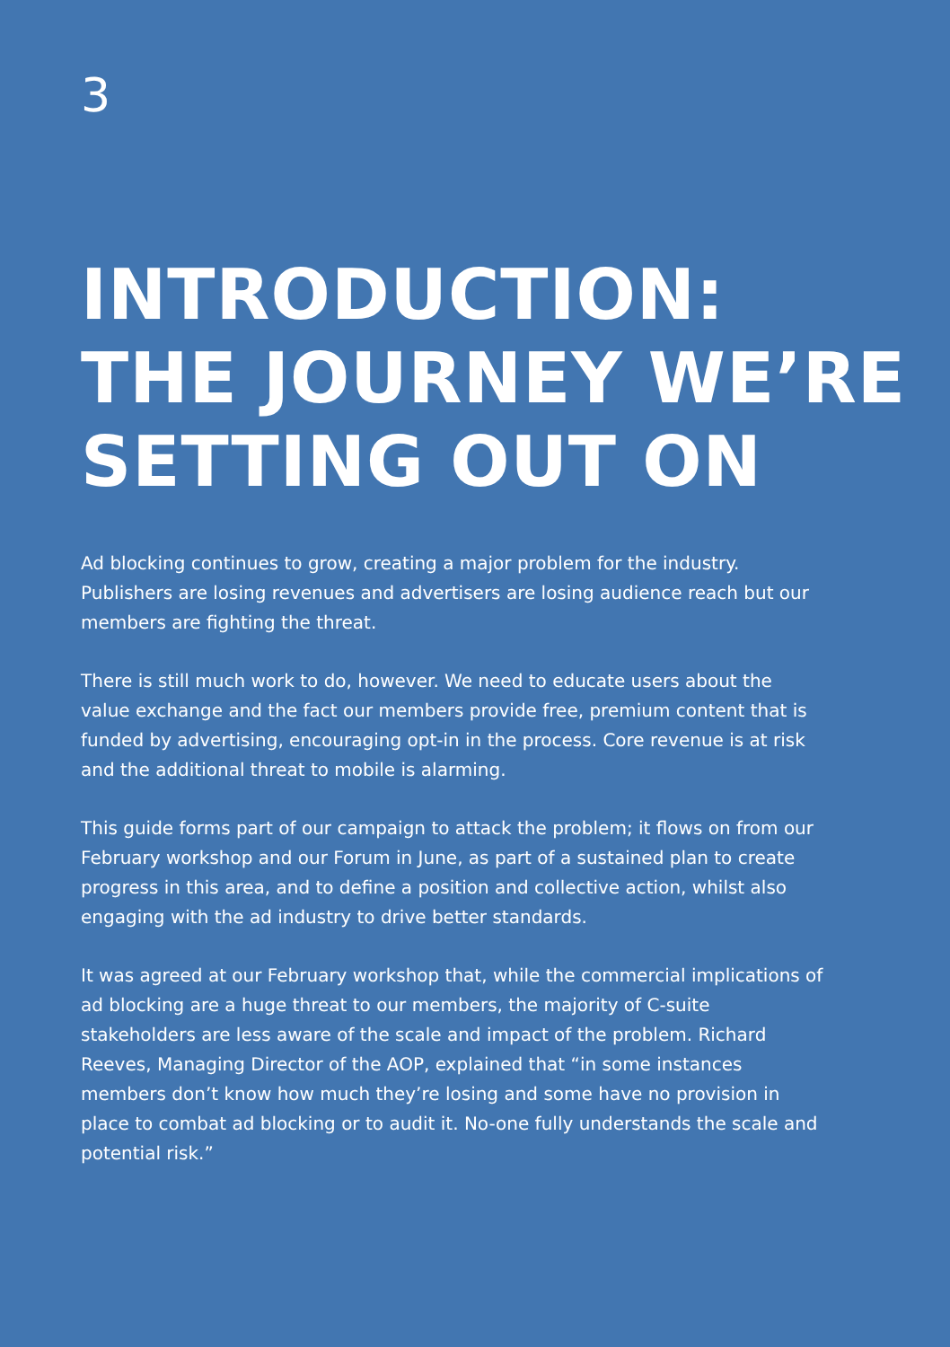3
INTRODUCTION:
THE JOURNEY WE’RE
SETTING OUT ON
Ad blocking continues to grow, creating a major problem for the industry. Publishers are losing revenues and advertisers are losing audience reach but our members are fighting the threat.
There is still much work to do, however. We need to educate users about the value exchange and the fact our members provide free, premium content that is funded by advertising, encouraging opt-in in the process. Core revenue is at risk and the additional threat to mobile is alarming.
This guide forms part of our campaign to attack the problem; it flows on from our February workshop and our Forum in June, as part of a sustained plan to create progress in this area, and to define a position and collective action, whilst also engaging with the ad industry to drive better standards.
It was agreed at our February workshop that, while the commercial implications of ad blocking are a huge threat to our members, the majority of C-suite stakeholders are less aware of the scale and impact of the problem. Richard Reeves, Managing Director of the AOP, explained that “in some instances members don’t know how much they’re losing and some have no provision in place to combat ad blocking or to audit it. No-one fully understands the scale and potential risk.”